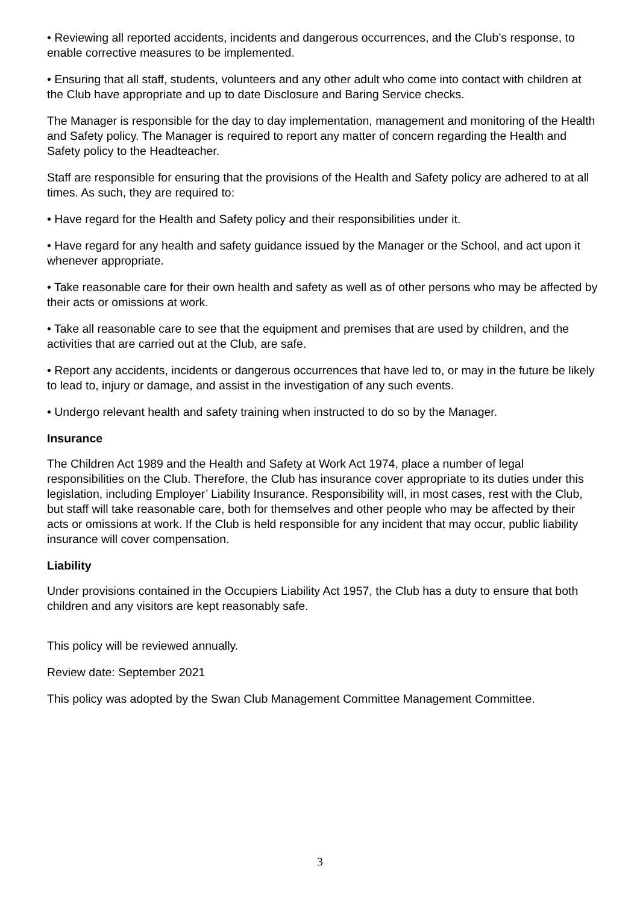• Reviewing all reported accidents, incidents and dangerous occurrences, and the Club’s response, to enable corrective measures to be implemented.
• Ensuring that all staff, students, volunteers and any other adult who come into contact with children at the Club have appropriate and up to date Disclosure and Baring Service checks.
The Manager is responsible for the day to day implementation, management and monitoring of the Health and Safety policy. The Manager is required to report any matter of concern regarding the Health and Safety policy to the Headteacher.
Staff are responsible for ensuring that the provisions of the Health and Safety policy are adhered to at all times. As such, they are required to:
• Have regard for the Health and Safety policy and their responsibilities under it.
• Have regard for any health and safety guidance issued by the Manager or the School, and act upon it whenever appropriate.
• Take reasonable care for their own health and safety as well as of other persons who may be affected by their acts or omissions at work.
• Take all reasonable care to see that the equipment and premises that are used by children, and the activities that are carried out at the Club, are safe.
• Report any accidents, incidents or dangerous occurrences that have led to, or may in the future be likely to lead to, injury or damage, and assist in the investigation of any such events.
• Undergo relevant health and safety training when instructed to do so by the Manager.
Insurance
The Children Act 1989 and the Health and Safety at Work Act 1974, place a number of legal responsibilities on the Club. Therefore, the Club has insurance cover appropriate to its duties under this legislation, including Employer’ Liability Insurance. Responsibility will, in most cases, rest with the Club, but staff will take reasonable care, both for themselves and other people who may be affected by their acts or omissions at work. If the Club is held responsible for any incident that may occur, public liability insurance will cover compensation.
Liability
Under provisions contained in the Occupiers Liability Act 1957, the Club has a duty to ensure that both children and any visitors are kept reasonably safe.
This policy will be reviewed annually.
Review date: September 2021
This policy was adopted by the Swan Club Management Committee Management Committee.
3